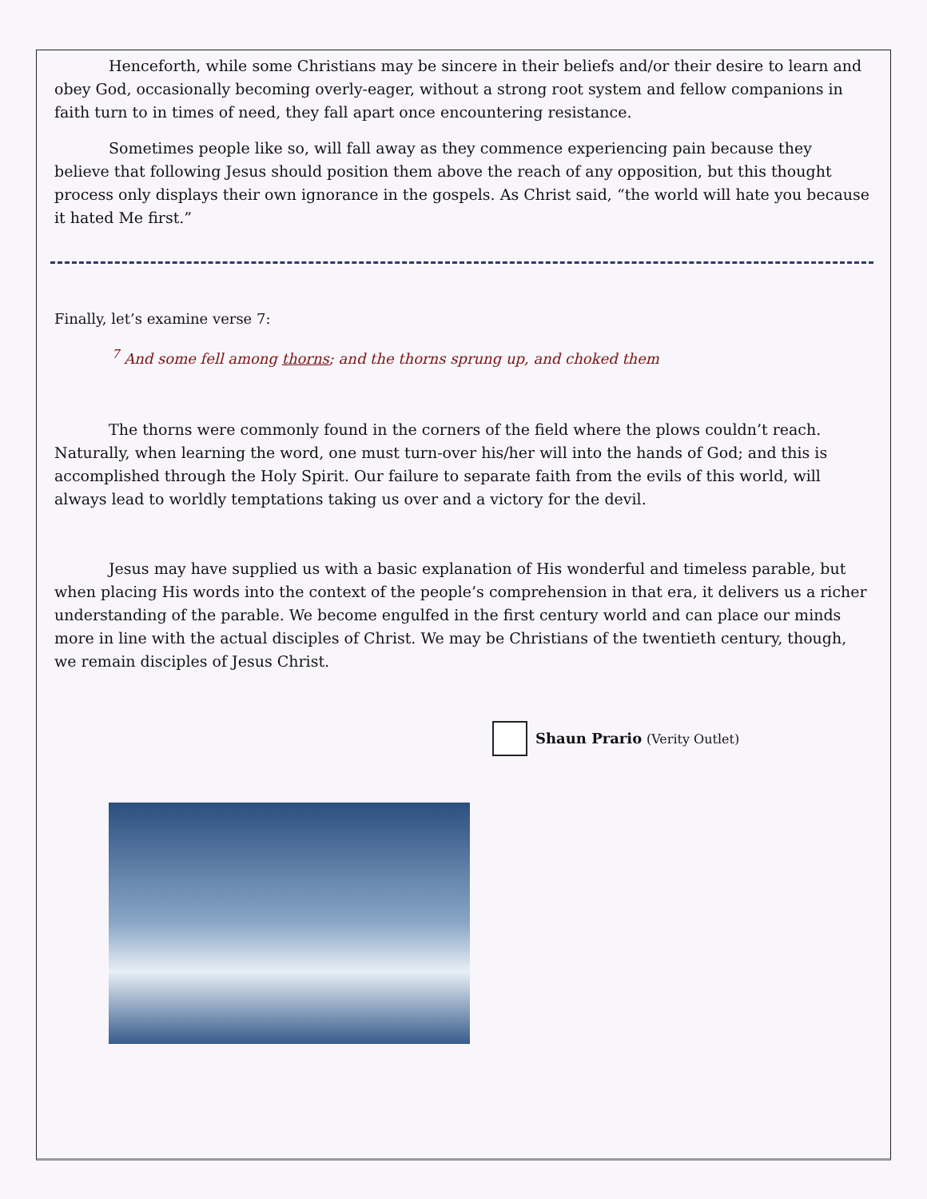Henceforth, while some Christians may be sincere in their beliefs and/or their desire to learn and obey God, occasionally becoming overly-eager, without a strong root system and fellow companions in faith turn to in times of need, they fall apart once encountering resistance.
Sometimes people like so, will fall away as they commence experiencing pain because they believe that following Jesus should position them above the reach of any opposition, but this thought process only displays their own ignorance in the gospels. As Christ said, “the world will hate you because it hated Me first.”
Finally, let’s examine verse 7:
<sup>7</sup> And some fell among thorns; and the thorns sprung up, and choked them
The thorns were commonly found in the corners of the field where the plows couldn’t reach. Naturally, when learning the word, one must turn-over his/her will into the hands of God; and this is accomplished through the Holy Spirit. Our failure to separate faith from the evils of this world, will always lead to worldly temptations taking us over and a victory for the devil.
Jesus may have supplied us with a basic explanation of His wonderful and timeless parable, but when placing His words into the context of the people’s comprehension in that era, it delivers us a richer understanding of the parable. We become engulfed in the first century world and can place our minds more in line with the actual disciples of Christ. We may be Christians of the twentieth century, though, we remain disciples of Jesus Christ.
Shaun Prario (Verity Outlet)